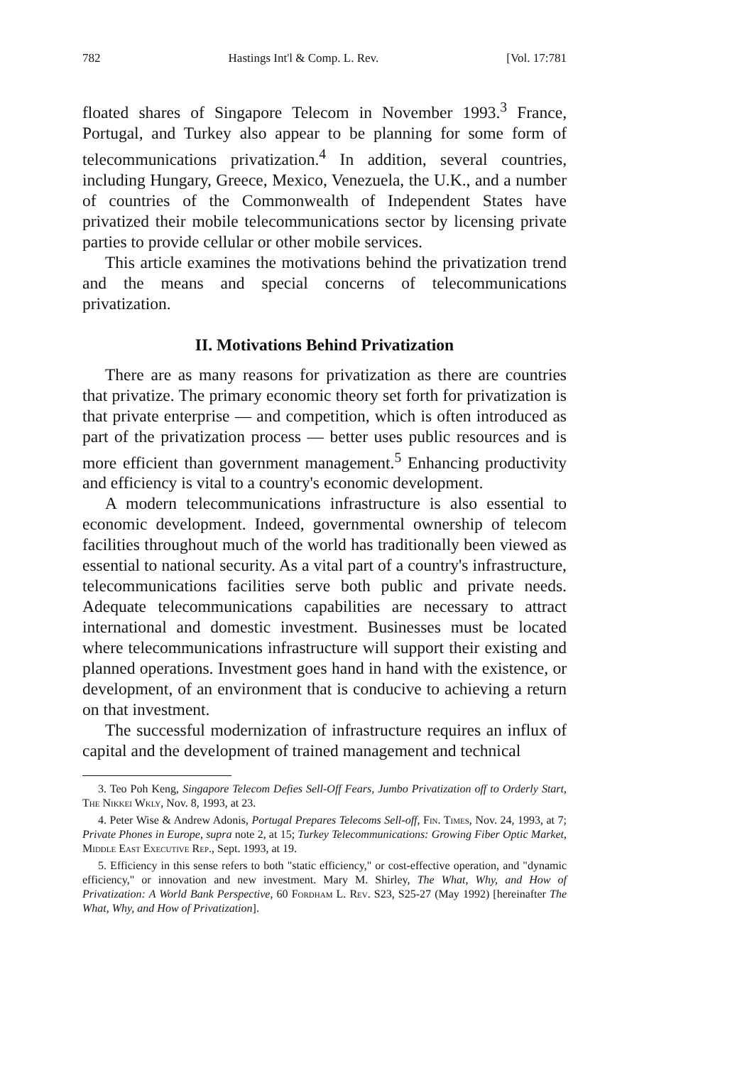782 Hastings Int'l & Comp. L. Rev. [Vol. 17:781
floated shares of Singapore Telecom in November 1993.<sup>3</sup> France, Portugal, and Turkey also appear to be planning for some form of telecommunications privatization.<sup>4</sup> In addition, several countries, including Hungary, Greece, Mexico, Venezuela, the U.K., and a number of countries of the Commonwealth of Independent States have privatized their mobile telecommunications sector by licensing private parties to provide cellular or other mobile services.
This article examines the motivations behind the privatization trend and the means and special concerns of telecommunications privatization.
II. Motivations Behind Privatization
There are as many reasons for privatization as there are countries that privatize. The primary economic theory set forth for privatization is that private enterprise — and competition, which is often introduced as part of the privatization process — better uses public resources and is more efficient than government management.<sup>5</sup> Enhancing productivity and efficiency is vital to a country's economic development.
A modern telecommunications infrastructure is also essential to economic development. Indeed, governmental ownership of telecom facilities throughout much of the world has traditionally been viewed as essential to national security. As a vital part of a country's infrastructure, telecommunications facilities serve both public and private needs. Adequate telecommunications capabilities are necessary to attract international and domestic investment. Businesses must be located where telecommunications infrastructure will support their existing and planned operations. Investment goes hand in hand with the existence, or development, of an environment that is conducive to achieving a return on that investment.
The successful modernization of infrastructure requires an influx of capital and the development of trained management and technical
3. Teo Poh Keng, Singapore Telecom Defies Sell-Off Fears, Jumbo Privatization off to Orderly Start, The Nikkei Wkly, Nov. 8, 1993, at 23.
4. Peter Wise & Andrew Adonis, Portugal Prepares Telecoms Sell-off, Fin. Times, Nov. 24, 1993, at 7; Private Phones in Europe, supra note 2, at 15; Turkey Telecommunications: Growing Fiber Optic Market, Middle East Executive Rep., Sept. 1993, at 19.
5. Efficiency in this sense refers to both "static efficiency," or cost-effective operation, and "dynamic efficiency," or innovation and new investment. Mary M. Shirley, The What, Why, and How of Privatization: A World Bank Perspective, 60 Fordham L. Rev. S23, S25-27 (May 1992) [hereinafter The What, Why, and How of Privatization].